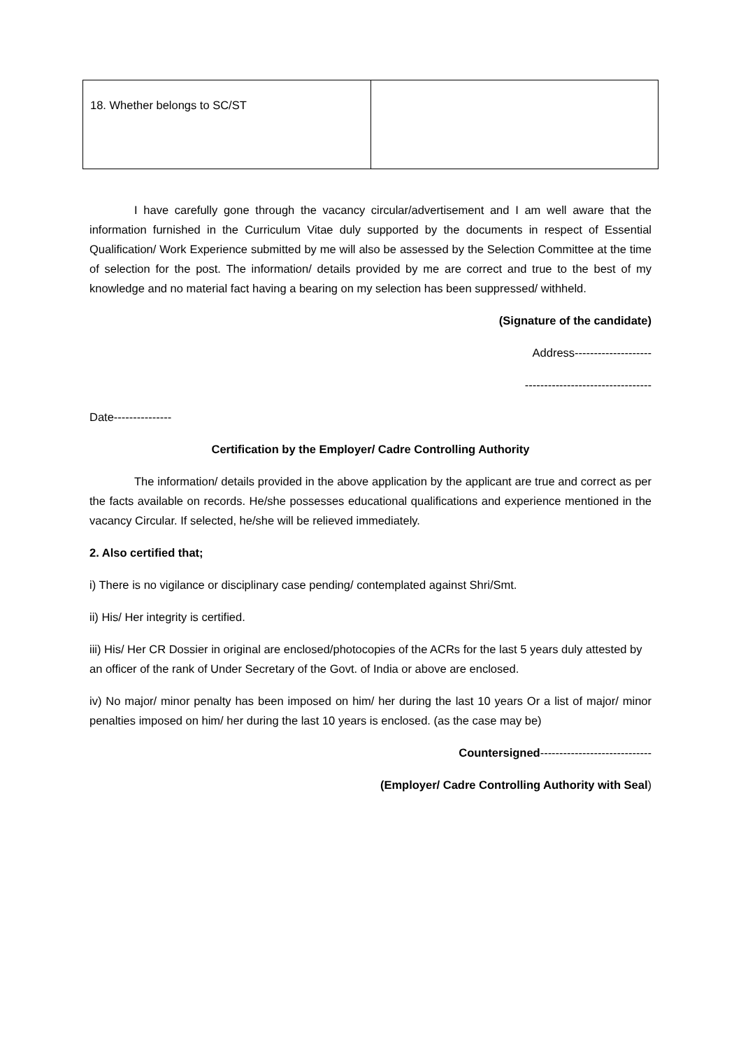| 18. Whether belongs to SC/ST | |
I have carefully gone through the vacancy circular/advertisement and I am well aware that the information furnished in the Curriculum Vitae duly supported by the documents in respect of Essential Qualification/ Work Experience submitted by me will also be assessed by the Selection Committee at the time of selection for the post. The information/ details provided by me are correct and true to the best of my knowledge and no material fact having a bearing on my selection has been suppressed/ withheld.
(Signature of the candidate)
Address--------------------
---------------------------------
Date---------------
Certification by the Employer/ Cadre Controlling Authority
The information/ details provided in the above application by the applicant are true and correct as per the facts available on records. He/she possesses educational qualifications and experience mentioned in the vacancy Circular. If selected, he/she will be relieved immediately.
2. Also certified that;
i) There is no vigilance or disciplinary case pending/ contemplated against Shri/Smt.
ii) His/ Her integrity is certified.
iii) His/ Her CR Dossier in original are enclosed/photocopies of the ACRs for the last 5 years duly attested by an officer of the rank of Under Secretary of the Govt. of India or above are enclosed.
iv) No major/ minor penalty has been imposed on him/ her during the last 10 years Or a list of major/ minor penalties imposed on him/ her during the last 10 years is enclosed. (as the case may be)
Countersigned-----------------------------
(Employer/ Cadre Controlling Authority with Seal)